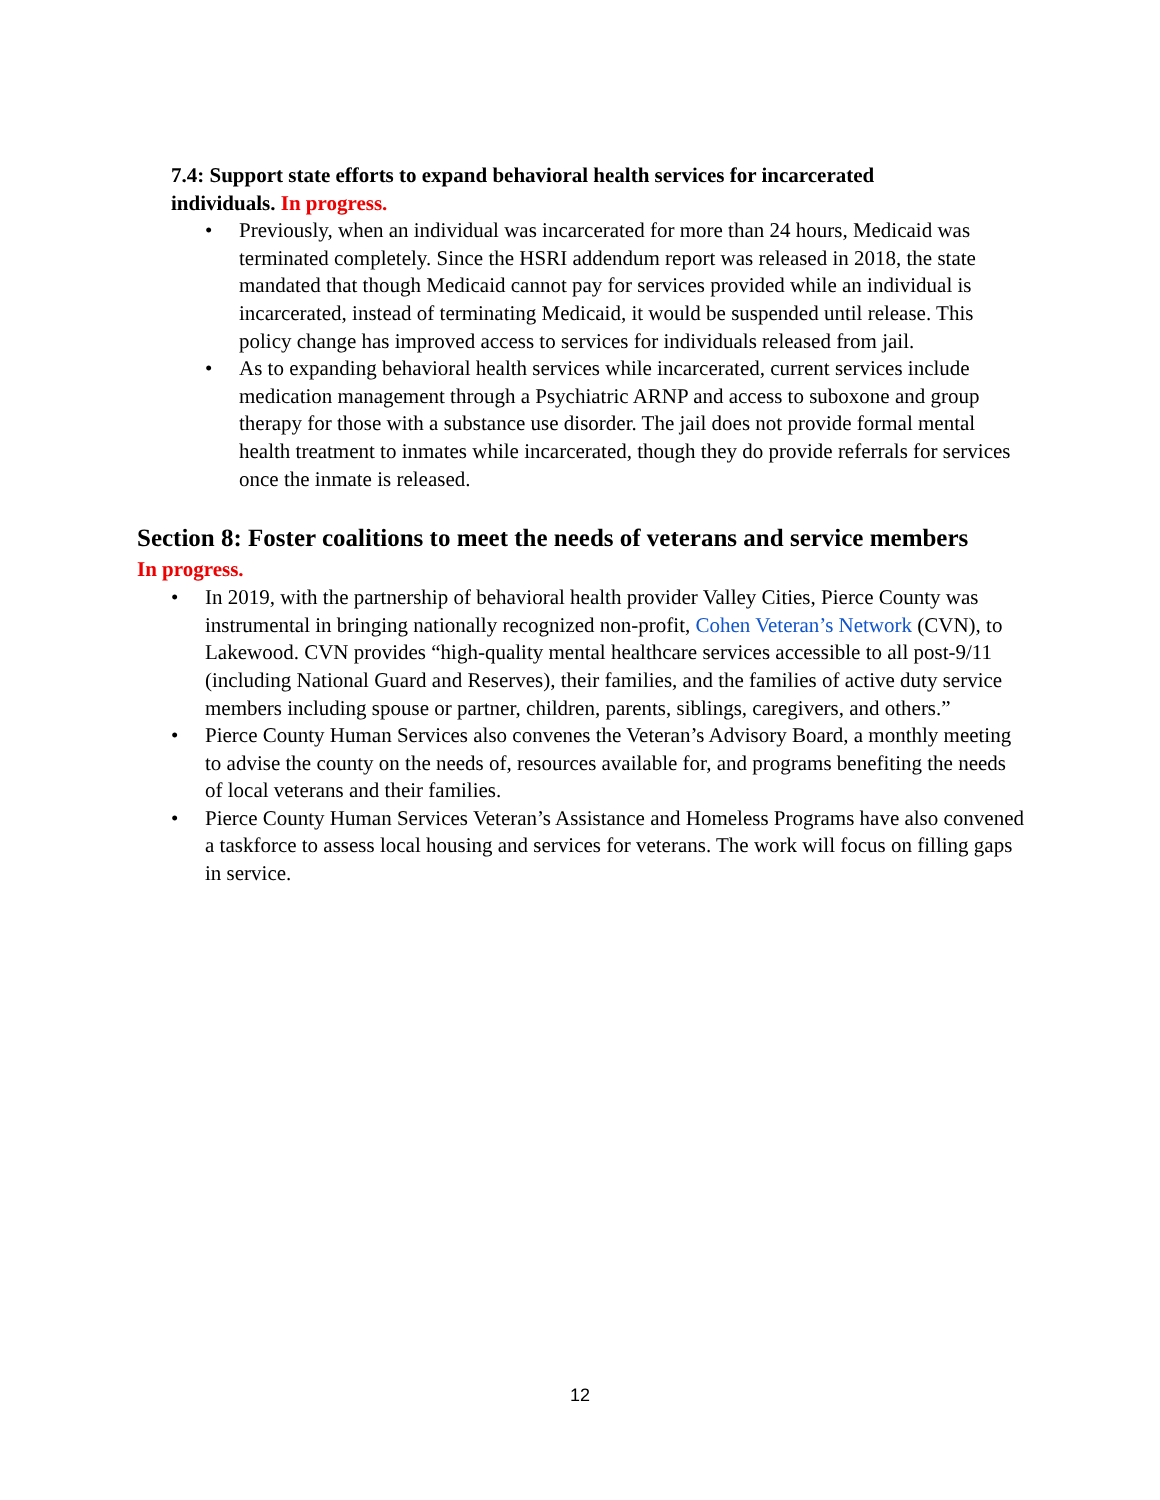7.4: Support state efforts to expand behavioral health services for incarcerated individuals. In progress.
• Previously, when an individual was incarcerated for more than 24 hours, Medicaid was terminated completely. Since the HSRI addendum report was released in 2018, the state mandated that though Medicaid cannot pay for services provided while an individual is incarcerated, instead of terminating Medicaid, it would be suspended until release. This policy change has improved access to services for individuals released from jail.
• As to expanding behavioral health services while incarcerated, current services include medication management through a Psychiatric ARNP and access to suboxone and group therapy for those with a substance use disorder. The jail does not provide formal mental health treatment to inmates while incarcerated, though they do provide referrals for services once the inmate is released.
Section 8: Foster coalitions to meet the needs of veterans and service members
In progress.
• In 2019, with the partnership of behavioral health provider Valley Cities, Pierce County was instrumental in bringing nationally recognized non-profit, Cohen Veteran’s Network (CVN), to Lakewood. CVN provides “high-quality mental healthcare services accessible to all post-9/11 (including National Guard and Reserves), their families, and the families of active duty service members including spouse or partner, children, parents, siblings, caregivers, and others.”
• Pierce County Human Services also convenes the Veteran’s Advisory Board, a monthly meeting to advise the county on the needs of, resources available for, and programs benefiting the needs of local veterans and their families.
• Pierce County Human Services Veteran’s Assistance and Homeless Programs have also convened a taskforce to assess local housing and services for veterans. The work will focus on filling gaps in service.
12